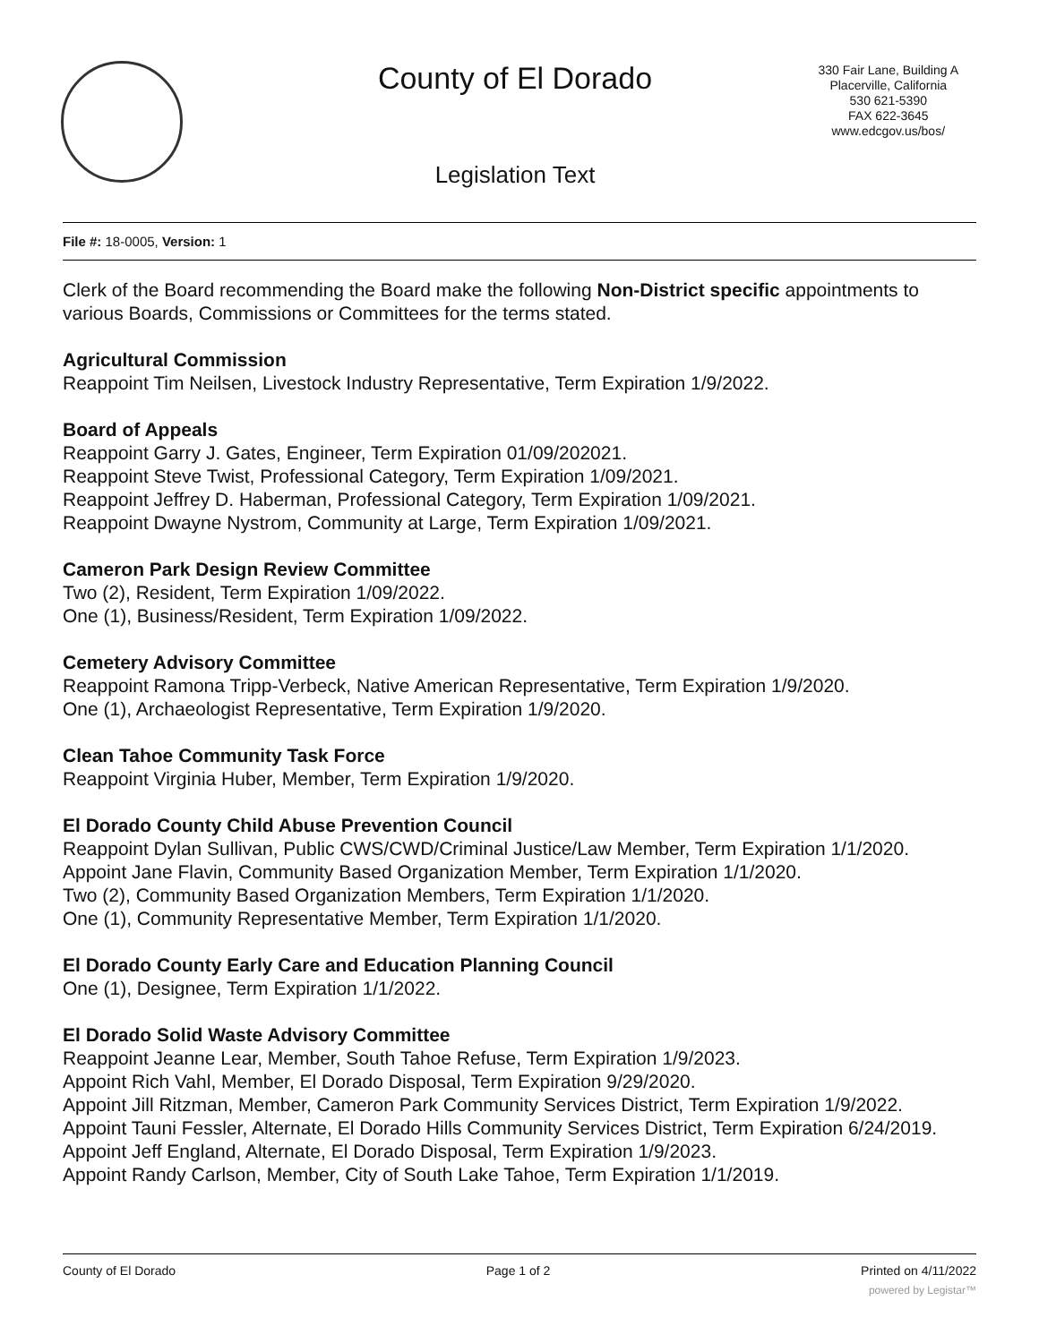County of El Dorado
330 Fair Lane, Building A
Placerville, California
530 621-5390
FAX 622-3645
www.edcgov.us/bos/
Legislation Text
File #: 18-0005, Version: 1
Clerk of the Board recommending the Board make the following Non-District specific appointments to various Boards, Commissions or Committees for the terms stated.
Agricultural Commission
Reappoint Tim Neilsen, Livestock Industry Representative, Term Expiration 1/9/2022.
Board of Appeals
Reappoint Garry J. Gates, Engineer, Term Expiration 01/09/202021.
Reappoint Steve Twist, Professional Category, Term Expiration 1/09/2021.
Reappoint Jeffrey D. Haberman, Professional Category, Term Expiration 1/09/2021.
Reappoint Dwayne Nystrom, Community at Large, Term Expiration 1/09/2021.
Cameron Park Design Review Committee
Two (2), Resident, Term Expiration 1/09/2022.
One (1), Business/Resident, Term Expiration 1/09/2022.
Cemetery Advisory Committee
Reappoint Ramona Tripp-Verbeck, Native American Representative, Term Expiration 1/9/2020.
One (1), Archaeologist Representative, Term Expiration 1/9/2020.
Clean Tahoe Community Task Force
Reappoint Virginia Huber, Member, Term Expiration 1/9/2020.
El Dorado County Child Abuse Prevention Council
Reappoint Dylan Sullivan, Public CWS/CWD/Criminal Justice/Law Member, Term Expiration 1/1/2020.
Appoint Jane Flavin, Community Based Organization Member, Term Expiration 1/1/2020.
Two (2), Community Based Organization Members, Term Expiration 1/1/2020.
One (1), Community Representative Member, Term Expiration 1/1/2020.
El Dorado County Early Care and Education Planning Council
One (1), Designee, Term Expiration 1/1/2022.
El Dorado Solid Waste Advisory Committee
Reappoint Jeanne Lear, Member, South Tahoe Refuse, Term Expiration 1/9/2023.
Appoint Rich Vahl, Member, El Dorado Disposal, Term Expiration 9/29/2020.
Appoint Jill Ritzman, Member, Cameron Park Community Services District, Term Expiration 1/9/2022.
Appoint Tauni Fessler, Alternate, El Dorado Hills Community Services District, Term Expiration 6/24/2019.
Appoint Jeff England, Alternate, El Dorado Disposal, Term Expiration 1/9/2023.
Appoint Randy Carlson, Member, City of South Lake Tahoe, Term Expiration 1/1/2019.
County of El Dorado Page 1 of 2 Printed on 4/11/2022
powered by Legistar™